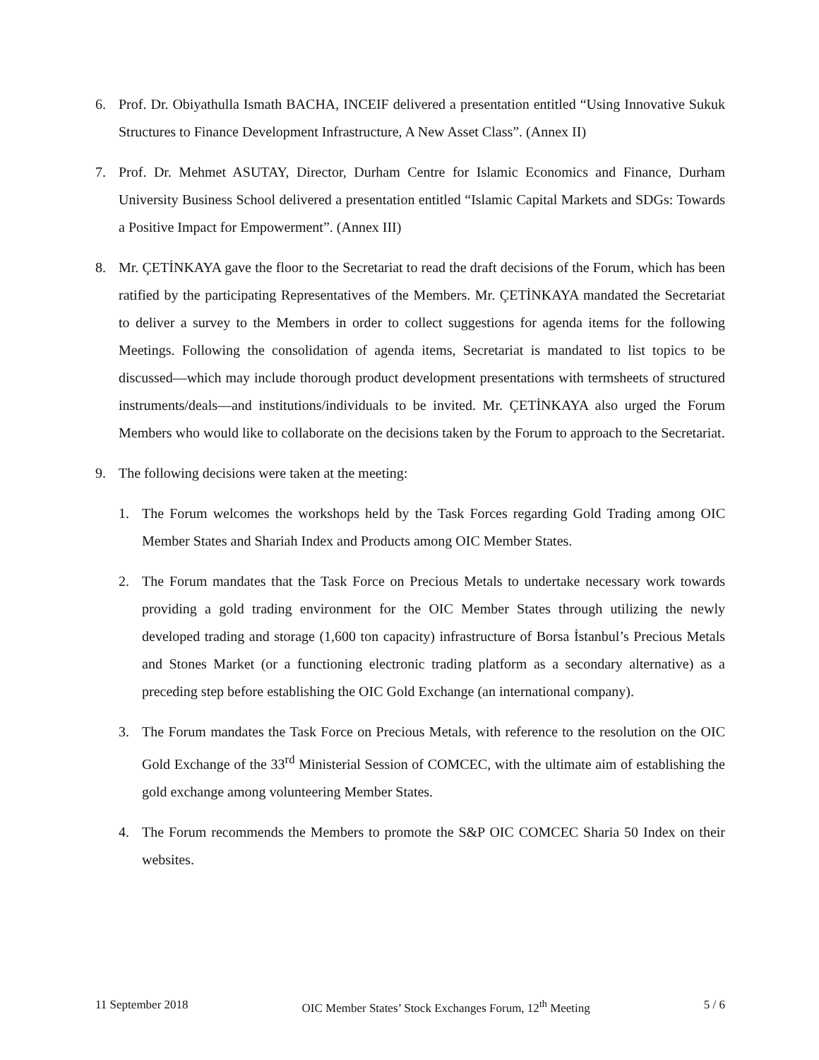6. Prof. Dr. Obiyathulla Ismath BACHA, INCEIF delivered a presentation entitled “Using Innovative Sukuk Structures to Finance Development Infrastructure, A New Asset Class”. (Annex II)
7. Prof. Dr. Mehmet ASUTAY, Director, Durham Centre for Islamic Economics and Finance, Durham University Business School delivered a presentation entitled “Islamic Capital Markets and SDGs: Towards a Positive Impact for Empowerment”. (Annex III)
8. Mr. ÇETİNKAYA gave the floor to the Secretariat to read the draft decisions of the Forum, which has been ratified by the participating Representatives of the Members. Mr. ÇETİNKAYA mandated the Secretariat to deliver a survey to the Members in order to collect suggestions for agenda items for the following Meetings. Following the consolidation of agenda items, Secretariat is mandated to list topics to be discussed—which may include thorough product development presentations with termsheets of structured instruments/deals—and institutions/individuals to be invited. Mr. ÇETİNKAYA also urged the Forum Members who would like to collaborate on the decisions taken by the Forum to approach to the Secretariat.
9. The following decisions were taken at the meeting:
1. The Forum welcomes the workshops held by the Task Forces regarding Gold Trading among OIC Member States and Shariah Index and Products among OIC Member States.
2. The Forum mandates that the Task Force on Precious Metals to undertake necessary work towards providing a gold trading environment for the OIC Member States through utilizing the newly developed trading and storage (1,600 ton capacity) infrastructure of Borsa İstanbul’s Precious Metals and Stones Market (or a functioning electronic trading platform as a secondary alternative) as a preceding step before establishing the OIC Gold Exchange (an international company).
3. The Forum mandates the Task Force on Precious Metals, with reference to the resolution on the OIC Gold Exchange of the 33<sup>rd</sup> Ministerial Session of COMCEC, with the ultimate aim of establishing the gold exchange among volunteering Member States.
4. The Forum recommends the Members to promote the S&P OIC COMCEC Sharia 50 Index on their websites.
11 September 2018 OIC Member States’ Stock Exchanges Forum, 12<sup>th</sup> Meeting 5 / 6